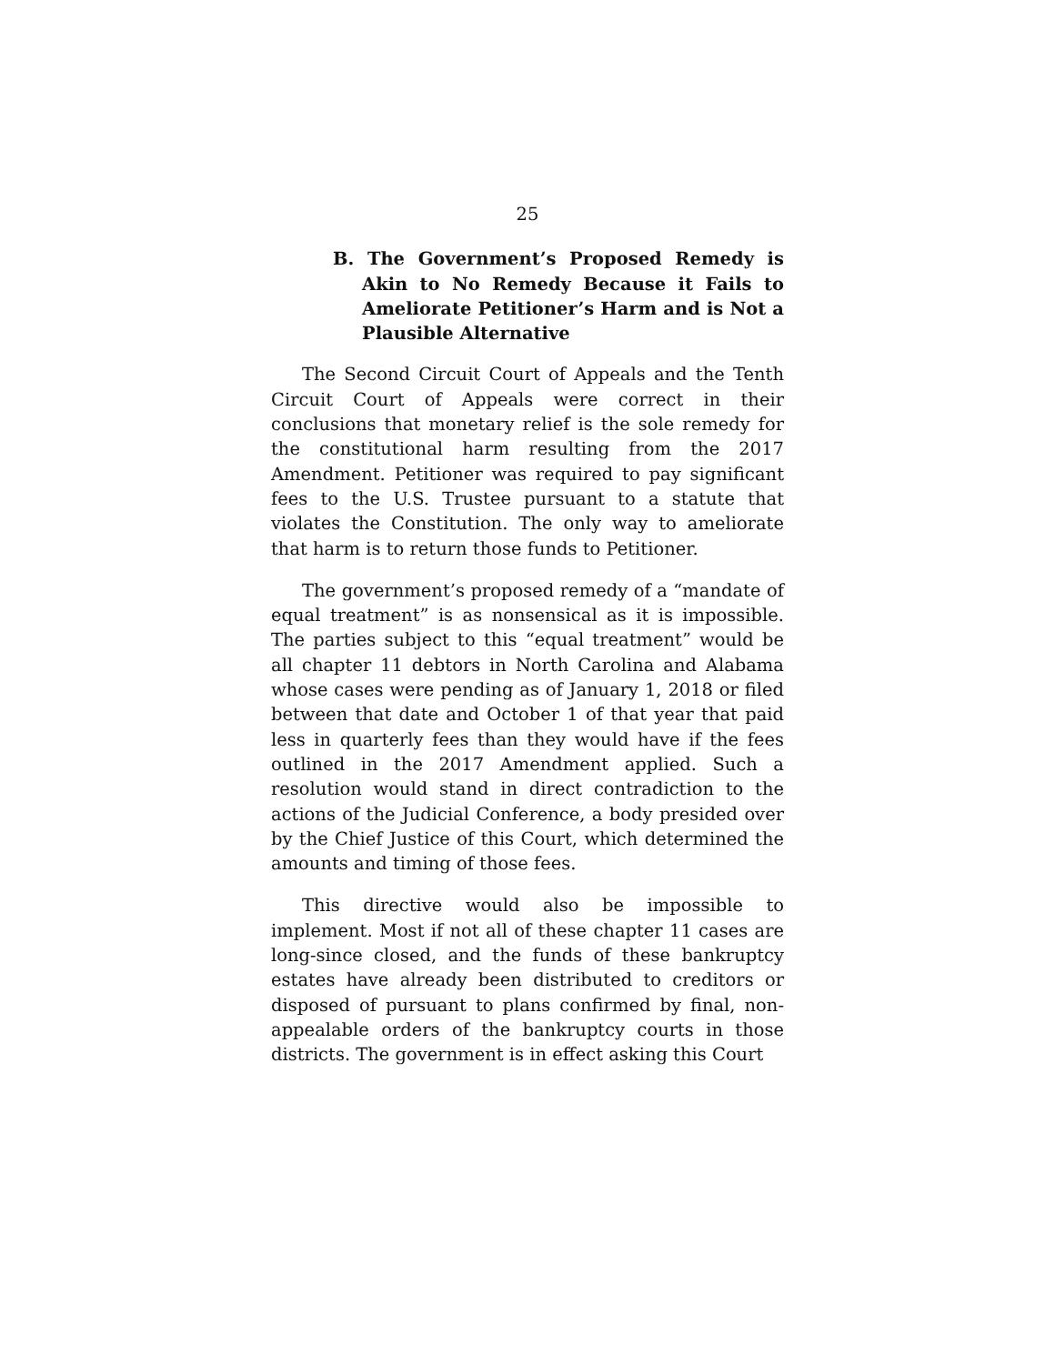25
B. The Government’s Proposed Remedy is Akin to No Remedy Because it Fails to Ameliorate Petitioner’s Harm and is Not a Plausible Alternative
The Second Circuit Court of Appeals and the Tenth Circuit Court of Appeals were correct in their conclusions that monetary relief is the sole remedy for the constitutional harm resulting from the 2017 Amendment. Petitioner was required to pay significant fees to the U.S. Trustee pursuant to a statute that violates the Constitution. The only way to ameliorate that harm is to return those funds to Petitioner.
The government’s proposed remedy of a “mandate of equal treatment” is as nonsensical as it is impossible. The parties subject to this “equal treatment” would be all chapter 11 debtors in North Carolina and Alabama whose cases were pending as of January 1, 2018 or filed between that date and October 1 of that year that paid less in quarterly fees than they would have if the fees outlined in the 2017 Amendment applied. Such a resolution would stand in direct contradiction to the actions of the Judicial Conference, a body presided over by the Chief Justice of this Court, which determined the amounts and timing of those fees.
This directive would also be impossible to implement. Most if not all of these chapter 11 cases are long-since closed, and the funds of these bankruptcy estates have already been distributed to creditors or disposed of pursuant to plans confirmed by final, non-appealable orders of the bankruptcy courts in those districts. The government is in effect asking this Court